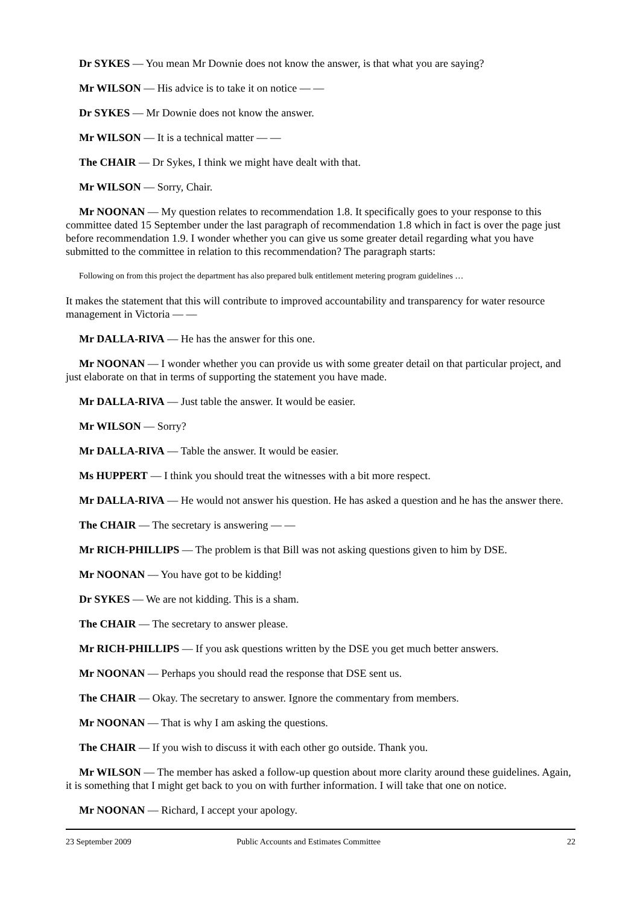Dr SYKES — You mean Mr Downie does not know the answer, is that what you are saying?
Mr WILSON — His advice is to take it on notice — —
Dr SYKES — Mr Downie does not know the answer.
Mr WILSON — It is a technical matter — —
The CHAIR — Dr Sykes, I think we might have dealt with that.
Mr WILSON — Sorry, Chair.
Mr NOONAN — My question relates to recommendation 1.8. It specifically goes to your response to this committee dated 15 September under the last paragraph of recommendation 1.8 which in fact is over the page just before recommendation 1.9. I wonder whether you can give us some greater detail regarding what you have submitted to the committee in relation to this recommendation? The paragraph starts:
Following on from this project the department has also prepared bulk entitlement metering program guidelines …
It makes the statement that this will contribute to improved accountability and transparency for water resource management in Victoria — —
Mr DALLA-RIVA — He has the answer for this one.
Mr NOONAN — I wonder whether you can provide us with some greater detail on that particular project, and just elaborate on that in terms of supporting the statement you have made.
Mr DALLA-RIVA — Just table the answer. It would be easier.
Mr WILSON — Sorry?
Mr DALLA-RIVA — Table the answer. It would be easier.
Ms HUPPERT — I think you should treat the witnesses with a bit more respect.
Mr DALLA-RIVA — He would not answer his question. He has asked a question and he has the answer there.
The CHAIR — The secretary is answering — —
Mr RICH-PHILLIPS — The problem is that Bill was not asking questions given to him by DSE.
Mr NOONAN — You have got to be kidding!
Dr SYKES — We are not kidding. This is a sham.
The CHAIR — The secretary to answer please.
Mr RICH-PHILLIPS — If you ask questions written by the DSE you get much better answers.
Mr NOONAN — Perhaps you should read the response that DSE sent us.
The CHAIR — Okay. The secretary to answer. Ignore the commentary from members.
Mr NOONAN — That is why I am asking the questions.
The CHAIR — If you wish to discuss it with each other go outside. Thank you.
Mr WILSON — The member has asked a follow-up question about more clarity around these guidelines. Again, it is something that I might get back to you on with further information. I will take that one on notice.
Mr NOONAN — Richard, I accept your apology.
23 September 2009 Public Accounts and Estimates Committee 22